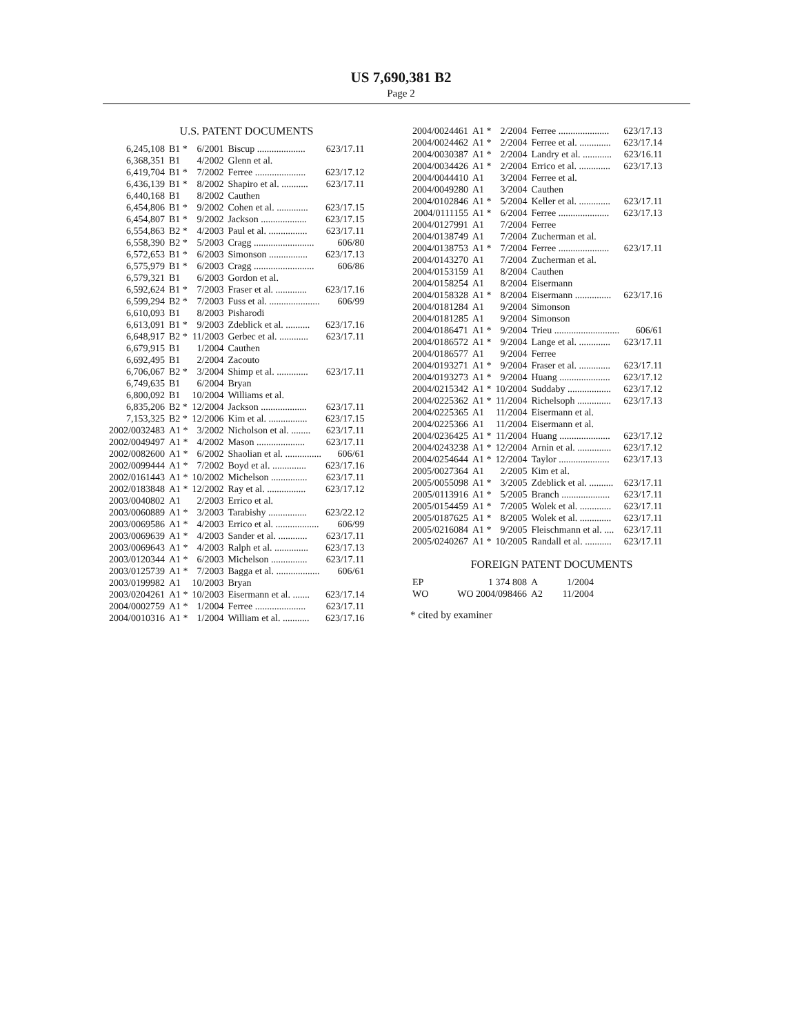US 7,690,381 B2
Page 2
U.S. PATENT DOCUMENTS
| 6,245,108 | B1 * | 6/2001 | Biscup .................... | 623/17.11 |
| 6,368,351 | B1 | 4/2002 | Glenn et al. | |
| 6,419,704 | B1 * | 7/2002 | Ferree ..................... | 623/17.12 |
| 6,436,139 | B1 * | 8/2002 | Shapiro et al. ........... | 623/17.11 |
| 6,440,168 | B1 | 8/2002 | Cauthen | |
| 6,454,806 | B1 * | 9/2002 | Cohen et al. ............. | 623/17.15 |
| 6,454,807 | B1 * | 9/2002 | Jackson ................... | 623/17.15 |
| 6,554,863 | B2 * | 4/2003 | Paul et al. ................ | 623/17.11 |
| 6,558,390 | B2 * | 5/2003 | Cragg ......................... | 606/80 |
| 6,572,653 | B1 * | 6/2003 | Simonson ................ | 623/17.13 |
| 6,575,979 | B1 * | 6/2003 | Cragg ......................... | 606/86 |
| 6,579,321 | B1 | 6/2003 | Gordon et al. | |
| 6,592,624 | B1 * | 7/2003 | Fraser et al. ............. | 623/17.16 |
| 6,599,294 | B2 * | 7/2003 | Fuss et al. ..................... | 606/99 |
| 6,610,093 | B1 | 8/2003 | Pisharodi | |
| 6,613,091 | B1 * | 9/2003 | Zdeblick et al. .......... | 623/17.16 |
| 6,648,917 | B2 * | 11/2003 | Gerbec et al. ............ | 623/17.11 |
| 6,679,915 | B1 | 1/2004 | Cauthen | |
| 6,692,495 | B1 | 2/2004 | Zacouto | |
| 6,706,067 | B2 * | 3/2004 | Shimp et al. ............. | 623/17.11 |
| 6,749,635 | B1 | 6/2004 | Bryan | |
| 6,800,092 | B1 | 10/2004 | Williams et al. | |
| 6,835,206 | B2 * | 12/2004 | Jackson ................... | 623/17.11 |
| 7,153,325 | B2 * | 12/2006 | Kim et al. ................ | 623/17.15 |
| 2002/0032483 | A1 * | 3/2002 | Nicholson et al. ........ | 623/17.11 |
| 2002/0049497 | A1 * | 4/2002 | Mason .................... | 623/17.11 |
| 2002/0082600 | A1 * | 6/2002 | Shaolian et al. ............... | 606/61 |
| 2002/0099444 | A1 * | 7/2002 | Boyd et al. .............. | 623/17.16 |
| 2002/0161443 | A1 * | 10/2002 | Michelson ............... | 623/17.11 |
| 2002/0183848 | A1 * | 12/2002 | Ray et al. ................ | 623/17.12 |
| 2003/0040802 | A1 | 2/2003 | Errico et al. | |
| 2003/0060889 | A1 * | 3/2003 | Tarabishy ................ | 623/22.12 |
| 2003/0069586 | A1 * | 4/2003 | Errico et al. .................. | 606/99 |
| 2003/0069639 | A1 * | 4/2003 | Sander et al. ............ | 623/17.11 |
| 2003/0069643 | A1 * | 4/2003 | Ralph et al. .............. | 623/17.13 |
| 2003/0120344 | A1 * | 6/2003 | Michelson ............... | 623/17.11 |
| 2003/0125739 | A1 * | 7/2003 | Bagga et al. .................. | 606/61 |
| 2003/0199982 | A1 | 10/2003 | Bryan | |
| 2003/0204261 | A1 * | 10/2003 | Eisermann et al. ....... | 623/17.14 |
| 2004/0002759 | A1 * | 1/2004 | Ferree ..................... | 623/17.11 |
| 2004/0010316 | A1 * | 1/2004 | William et al. ........... | 623/17.16 |
| 2004/0024461 | A1 * | 2/2004 | Ferree ..................... | 623/17.13 |
| 2004/0024462 | A1 * | 2/2004 | Ferree et al. ............. | 623/17.14 |
| 2004/0030387 | A1 * | 2/2004 | Landry et al. ............ | 623/16.11 |
| 2004/0034426 | A1 * | 2/2004 | Errico et al. ............. | 623/17.13 |
| 2004/0044410 | A1 | 3/2004 | Ferree et al. | |
| 2004/0049280 | A1 | 3/2004 | Cauthen | |
| 2004/0102846 | A1 * | 5/2004 | Keller et al. ............. | 623/17.11 |
| 2004/0111155 | A1 * | 6/2004 | Ferree ..................... | 623/17.13 |
| 2004/0127991 | A1 | 7/2004 | Ferree | |
| 2004/0138749 | A1 | 7/2004 | Zucherman et al. | |
| 2004/0138753 | A1 * | 7/2004 | Ferree ..................... | 623/17.11 |
| 2004/0143270 | A1 | 7/2004 | Zucherman et al. | |
| 2004/0153159 | A1 | 8/2004 | Cauthen | |
| 2004/0158254 | A1 | 8/2004 | Eisermann | |
| 2004/0158328 | A1 * | 8/2004 | Eisermann ............... | 623/17.16 |
| 2004/0181284 | A1 | 9/2004 | Simonson | |
| 2004/0181285 | A1 | 9/2004 | Simonson | |
| 2004/0186471 | A1 * | 9/2004 | Trieu ........................... | 606/61 |
| 2004/0186572 | A1 * | 9/2004 | Lange et al. ............. | 623/17.11 |
| 2004/0186577 | A1 | 9/2004 | Ferree | |
| 2004/0193271 | A1 * | 9/2004 | Fraser et al. ............. | 623/17.11 |
| 2004/0193273 | A1 * | 9/2004 | Huang ..................... | 623/17.12 |
| 2004/0215342 | A1 * | 10/2004 | Suddaby .................. | 623/17.12 |
| 2004/0225362 | A1 * | 11/2004 | Richelsoph .............. | 623/17.13 |
| 2004/0225365 | A1 | 11/2004 | Eisermann et al. | |
| 2004/0225366 | A1 | 11/2004 | Eisermann et al. | |
| 2004/0236425 | A1 * | 11/2004 | Huang ..................... | 623/17.12 |
| 2004/0243238 | A1 * | 12/2004 | Arnin et al. .............. | 623/17.12 |
| 2004/0254644 | A1 * | 12/2004 | Taylor ..................... | 623/17.13 |
| 2005/0027364 | A1 | 2/2005 | Kim et al. | |
| 2005/0055098 | A1 * | 3/2005 | Zdeblick et al. .......... | 623/17.11 |
| 2005/0113916 | A1 * | 5/2005 | Branch .................... | 623/17.11 |
| 2005/0154459 | A1 * | 7/2005 | Wolek et al. ............. | 623/17.11 |
| 2005/0187625 | A1 * | 8/2005 | Wolek et al. ............. | 623/17.11 |
| 2005/0216084 | A1 * | 9/2005 | Fleischmann et al. .... | 623/17.11 |
| 2005/0240267 | A1 * | 10/2005 | Randall et al. ........... | 623/17.11 |
FOREIGN PATENT DOCUMENTS
| EP | 1 374 808 | A | 1/2004 |
| WO | WO 2004/098466 | A2 | 11/2004 |
* cited by examiner